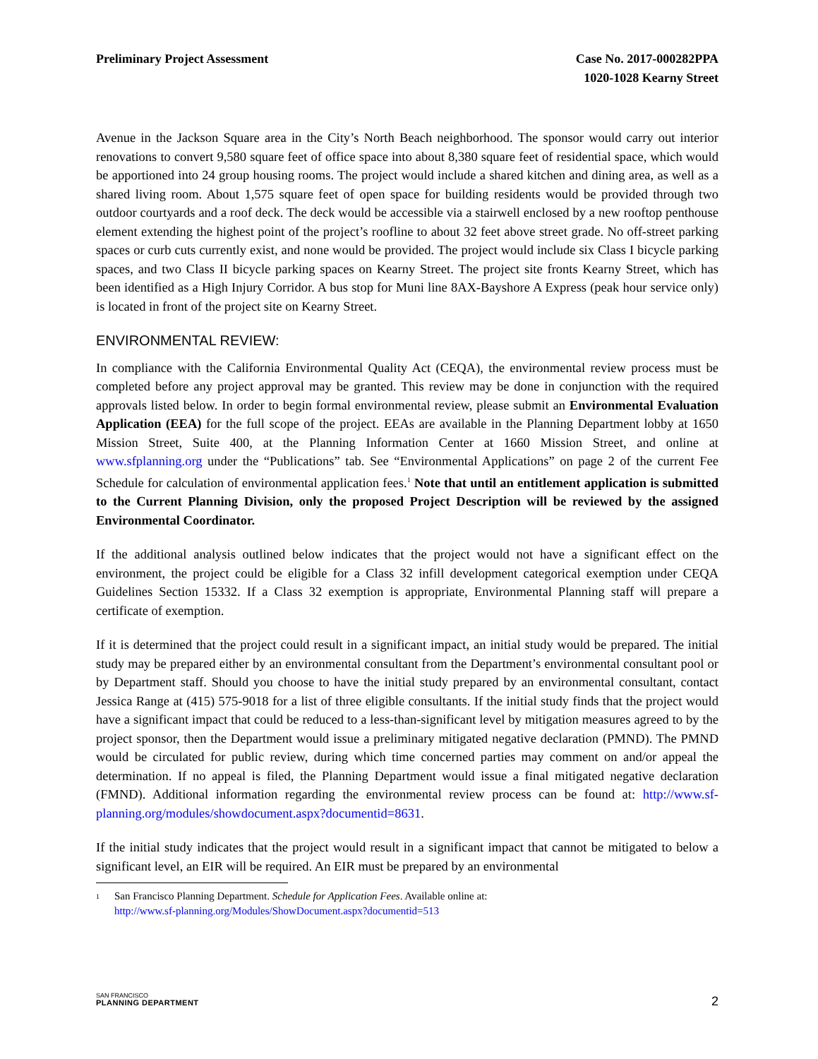Preliminary Project Assessment Case No. 2017-000282PPA
1020-1028 Kearny Street
Avenue in the Jackson Square area in the City’s North Beach neighborhood. The sponsor would carry out interior renovations to convert 9,580 square feet of office space into about 8,380 square feet of residential space, which would be apportioned into 24 group housing rooms. The project would include a shared kitchen and dining area, as well as a shared living room. About 1,575 square feet of open space for building residents would be provided through two outdoor courtyards and a roof deck. The deck would be accessible via a stairwell enclosed by a new rooftop penthouse element extending the highest point of the project’s roofline to about 32 feet above street grade. No off-street parking spaces or curb cuts currently exist, and none would be provided. The project would include six Class I bicycle parking spaces, and two Class II bicycle parking spaces on Kearny Street. The project site fronts Kearny Street, which has been identified as a High Injury Corridor. A bus stop for Muni line 8AX-Bayshore A Express (peak hour service only) is located in front of the project site on Kearny Street.
ENVIRONMENTAL REVIEW:
In compliance with the California Environmental Quality Act (CEQA), the environmental review process must be completed before any project approval may be granted. This review may be done in conjunction with the required approvals listed below. In order to begin formal environmental review, please submit an Environmental Evaluation Application (EEA) for the full scope of the project. EEAs are available in the Planning Department lobby at 1650 Mission Street, Suite 400, at the Planning Information Center at 1660 Mission Street, and online at www.sfplanning.org under the “Publications” tab. See “Environmental Applications” on page 2 of the current Fee Schedule for calculation of environmental application fees.<sup>1</sup> Note that until an entitlement application is submitted to the Current Planning Division, only the proposed Project Description will be reviewed by the assigned Environmental Coordinator.
If the additional analysis outlined below indicates that the project would not have a significant effect on the environment, the project could be eligible for a Class 32 infill development categorical exemption under CEQA Guidelines Section 15332. If a Class 32 exemption is appropriate, Environmental Planning staff will prepare a certificate of exemption.
If it is determined that the project could result in a significant impact, an initial study would be prepared. The initial study may be prepared either by an environmental consultant from the Department’s environmental consultant pool or by Department staff. Should you choose to have the initial study prepared by an environmental consultant, contact Jessica Range at (415) 575-9018 for a list of three eligible consultants. If the initial study finds that the project would have a significant impact that could be reduced to a less-than-significant level by mitigation measures agreed to by the project sponsor, then the Department would issue a preliminary mitigated negative declaration (PMND). The PMND would be circulated for public review, during which time concerned parties may comment on and/or appeal the determination. If no appeal is filed, the Planning Department would issue a final mitigated negative declaration (FMND). Additional information regarding the environmental review process can be found at: http://www.sf-planning.org/modules/showdocument.aspx?documentid=8631.
If the initial study indicates that the project would result in a significant impact that cannot be mitigated to below a significant level, an EIR will be required. An EIR must be prepared by an environmental
1
San Francisco Planning Department. Schedule for Application Fees. Available online at:
http://www.sf-planning.org/Modules/ShowDocument.aspx?documentid=513
SAN FRANCISCO
PLANNING DEPARTMENT
2